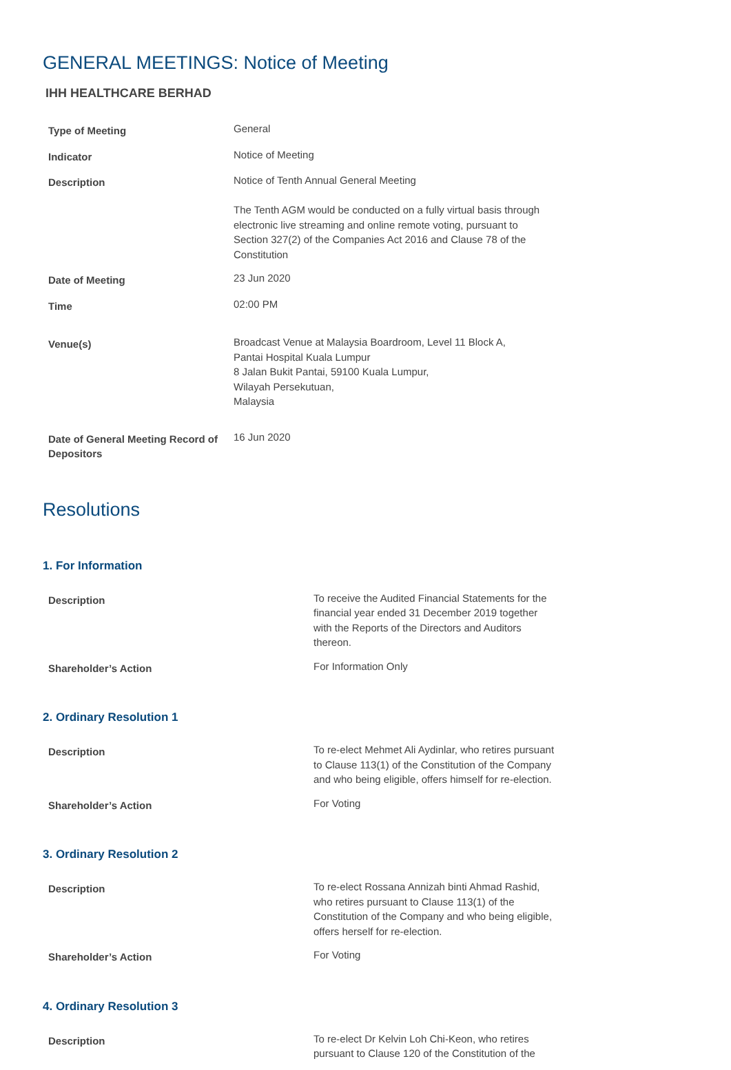GENERAL MEETINGS: Notice of Meeting
IHH HEALTHCARE BERHAD
| Type of Meeting | General |
| Indicator | Notice of Meeting |
| Description | Notice of Tenth Annual General Meeting The Tenth AGM would be conducted on a fully virtual basis through electronic live streaming and online remote voting, pursuant to Section 327(2) of the Companies Act 2016 and Clause 78 of the Constitution |
| Date of Meeting | 23 Jun 2020 |
| Time | 02:00 PM |
| Venue(s) | Broadcast Venue at Malaysia Boardroom, Level 11 Block A, Pantai Hospital Kuala Lumpur 8 Jalan Bukit Pantai, 59100 Kuala Lumpur, Wilayah Persekutuan, Malaysia |
| Date of General Meeting Record of Depositors | 16 Jun 2020 |
Resolutions
1. For Information
| Description | To receive the Audited Financial Statements for the financial year ended 31 December 2019 together with the Reports of the Directors and Auditors thereon. |
| Shareholder’s Action | For Information Only |
2. Ordinary Resolution 1
| Description | To re-elect Mehmet Ali Aydinlar, who retires pursuant to Clause 113(1) of the Constitution of the Company and who being eligible, offers himself for re-election. |
| Shareholder’s Action | For Voting |
3. Ordinary Resolution 2
| Description | To re-elect Rossana Annizah binti Ahmad Rashid, who retires pursuant to Clause 113(1) of the Constitution of the Company and who being eligible, offers herself for re-election. |
| Shareholder’s Action | For Voting |
4. Ordinary Resolution 3
| Description | To re-elect Dr Kelvin Loh Chi-Keon, who retires pursuant to Clause 120 of the Constitution of the |